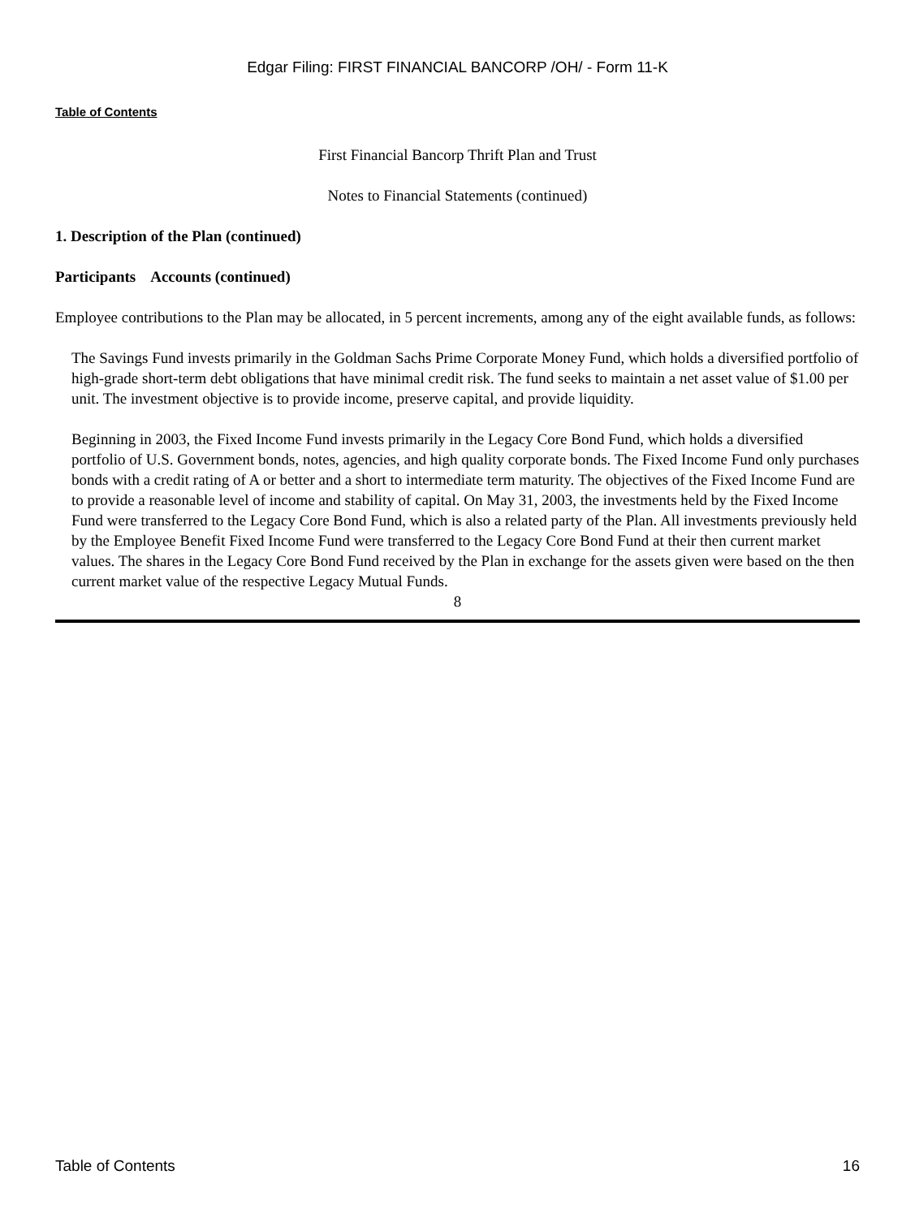Edgar Filing: FIRST FINANCIAL BANCORP /OH/ - Form 11-K
Table of Contents
First Financial Bancorp Thrift Plan and Trust
Notes to Financial Statements (continued)
1. Description of the Plan (continued)
Participants Accounts (continued)
Employee contributions to the Plan may be allocated, in 5 percent increments, among any of the eight available funds, as follows:
The Savings Fund invests primarily in the Goldman Sachs Prime Corporate Money Fund, which holds a diversified portfolio of high-grade short-term debt obligations that have minimal credit risk. The fund seeks to maintain a net asset value of $1.00 per unit. The investment objective is to provide income, preserve capital, and provide liquidity.
Beginning in 2003, the Fixed Income Fund invests primarily in the Legacy Core Bond Fund, which holds a diversified portfolio of U.S. Government bonds, notes, agencies, and high quality corporate bonds. The Fixed Income Fund only purchases bonds with a credit rating of A or better and a short to intermediate term maturity. The objectives of the Fixed Income Fund are to provide a reasonable level of income and stability of capital. On May 31, 2003, the investments held by the Fixed Income Fund were transferred to the Legacy Core Bond Fund, which is also a related party of the Plan. All investments previously held by the Employee Benefit Fixed Income Fund were transferred to the Legacy Core Bond Fund at their then current market values. The shares in the Legacy Core Bond Fund received by the Plan in exchange for the assets given were based on the then current market value of the respective Legacy Mutual Funds.
8
Table of Contents 16